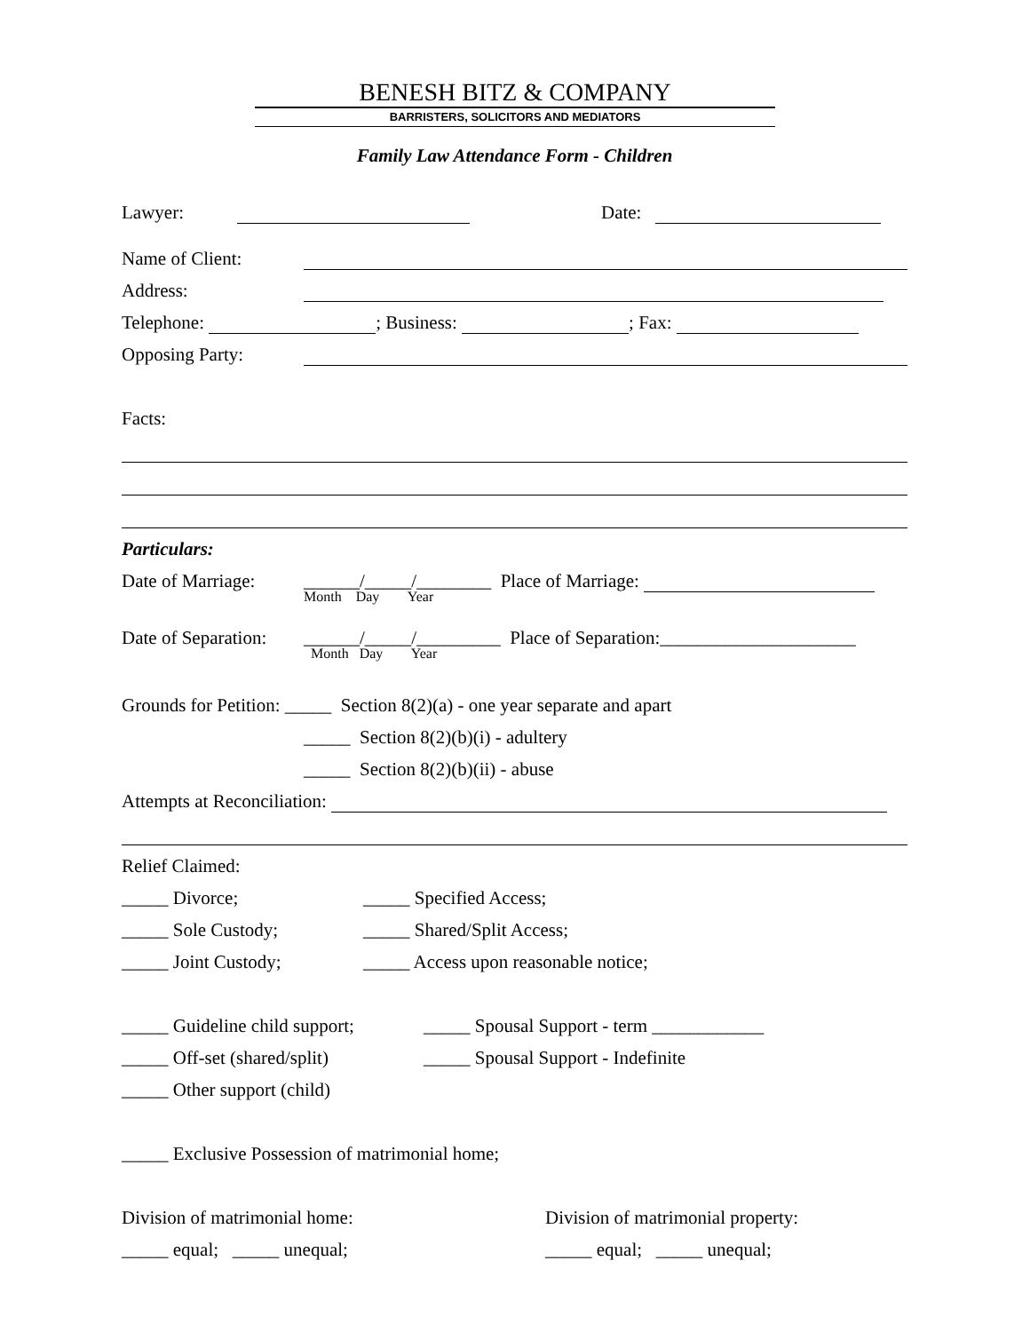BENESH BITZ & COMPANY
BARRISTERS, SOLICITORS AND MEDIATORS
Family Law Attendance Form - Children
Lawyer: Date:
Name of Client:
Address:
Telephone: ; Business: ; Fax:
Opposing Party:
Facts:
Particulars:
Date of Marriage: ______/_____/________ Place of Marriage:
Month Day Year
Date of Separation: ______/_____/_________ Place of Separation:_____________________
Month Day Year
Grounds for Petition: _____ Section 8(2)(a) - one year separate and apart
_____ Section 8(2)(b)(i) - adultery
_____ Section 8(2)(b)(ii) - abuse
Attempts at Reconciliation:
Relief Claimed:
_____ Divorce; _____ Specified Access;
_____ Sole Custody; _____ Shared/Split Access;
_____ Joint Custody; _____ Access upon reasonable notice;
_____ Guideline child support; _____ Spousal Support - term ____________
_____ Off-set (shared/split) _____ Spousal Support - Indefinite
_____ Other support (child)
_____ Exclusive Possession of matrimonial home;
Division of matrimonial home: Division of matrimonial property:
_____ equal; _____ unequal; _____ equal; _____ unequal;